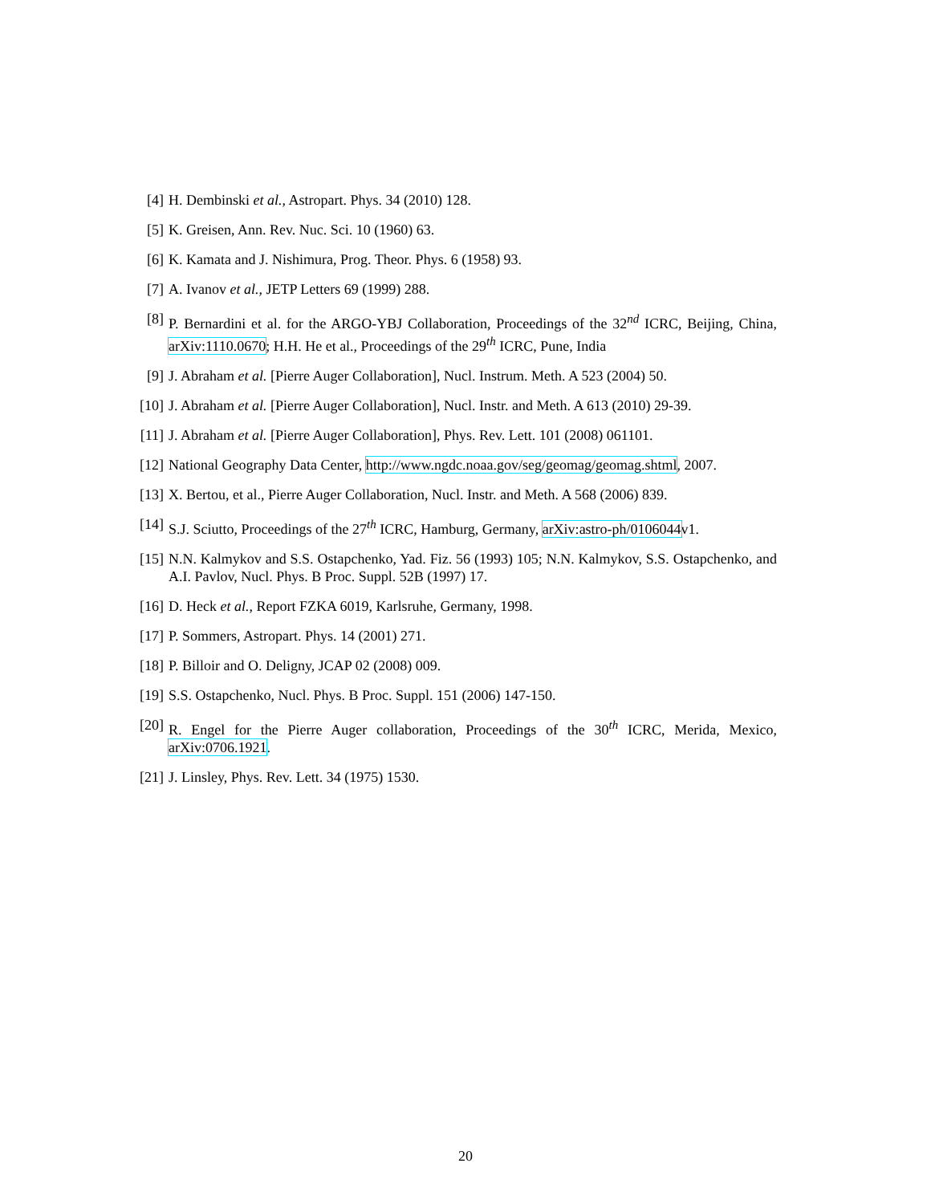[4] H. Dembinski et al., Astropart. Phys. 34 (2010) 128.
[5] K. Greisen, Ann. Rev. Nuc. Sci. 10 (1960) 63.
[6] K. Kamata and J. Nishimura, Prog. Theor. Phys. 6 (1958) 93.
[7] A. Ivanov et al., JETP Letters 69 (1999) 288.
[8] P. Bernardini et al. for the ARGO-YBJ Collaboration, Proceedings of the 32<sup>nd</sup> ICRC, Beijing, China, arXiv:1110.0670; H.H. He et al., Proceedings of the 29<sup>th</sup> ICRC, Pune, India
[9] J. Abraham et al. [Pierre Auger Collaboration], Nucl. Instrum. Meth. A 523 (2004) 50.
[10] J. Abraham et al. [Pierre Auger Collaboration], Nucl. Instr. and Meth. A 613 (2010) 29-39.
[11] J. Abraham et al. [Pierre Auger Collaboration], Phys. Rev. Lett. 101 (2008) 061101.
[12] National Geography Data Center, http://www.ngdc.noaa.gov/seg/geomag/geomag.shtml, 2007.
[13] X. Bertou, et al., Pierre Auger Collaboration, Nucl. Instr. and Meth. A 568 (2006) 839.
[14] S.J. Sciutto, Proceedings of the 27<sup>th</sup> ICRC, Hamburg, Germany, arXiv:astro-ph/0106044v1.
[15] N.N. Kalmykov and S.S. Ostapchenko, Yad. Fiz. 56 (1993) 105; N.N. Kalmykov, S.S. Ostapchenko, and A.I. Pavlov, Nucl. Phys. B Proc. Suppl. 52B (1997) 17.
[16] D. Heck et al., Report FZKA 6019, Karlsruhe, Germany, 1998.
[17] P. Sommers, Astropart. Phys. 14 (2001) 271.
[18] P. Billoir and O. Deligny, JCAP 02 (2008) 009.
[19] S.S. Ostapchenko, Nucl. Phys. B Proc. Suppl. 151 (2006) 147-150.
[20] R. Engel for the Pierre Auger collaboration, Proceedings of the 30<sup>th</sup> ICRC, Merida, Mexico, arXiv:0706.1921.
[21] J. Linsley, Phys. Rev. Lett. 34 (1975) 1530.
20